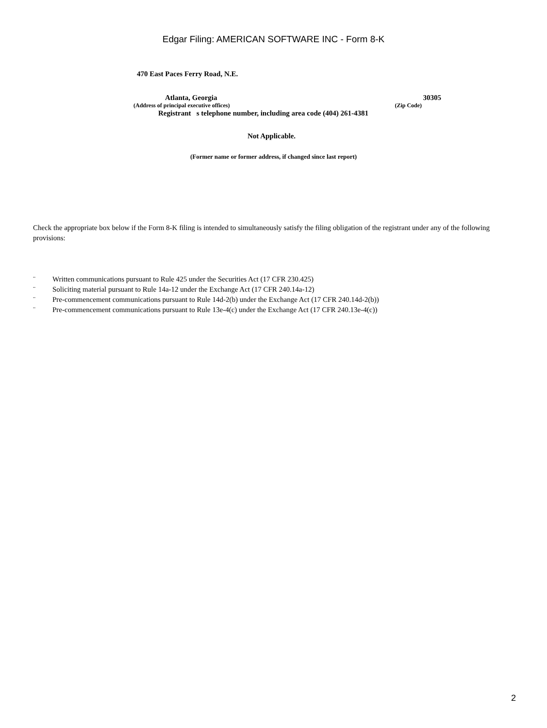Edgar Filing: AMERICAN SOFTWARE INC - Form 8-K
470 East Paces Ferry Road, N.E.
Atlanta, Georgia 30305
(Address of principal executive offices) (Zip Code)
Registrant s telephone number, including area code (404) 261-4381
Not Applicable.
(Former name or former address, if changed since last report)
Check the appropriate box below if the Form 8-K filing is intended to simultaneously satisfy the filing obligation of the registrant under any of the following provisions:
¨ Written communications pursuant to Rule 425 under the Securities Act (17 CFR 230.425)
¨ Soliciting material pursuant to Rule 14a-12 under the Exchange Act (17 CFR 240.14a-12)
¨ Pre-commencement communications pursuant to Rule 14d-2(b) under the Exchange Act (17 CFR 240.14d-2(b))
¨ Pre-commencement communications pursuant to Rule 13e-4(c) under the Exchange Act (17 CFR 240.13e-4(c))
2